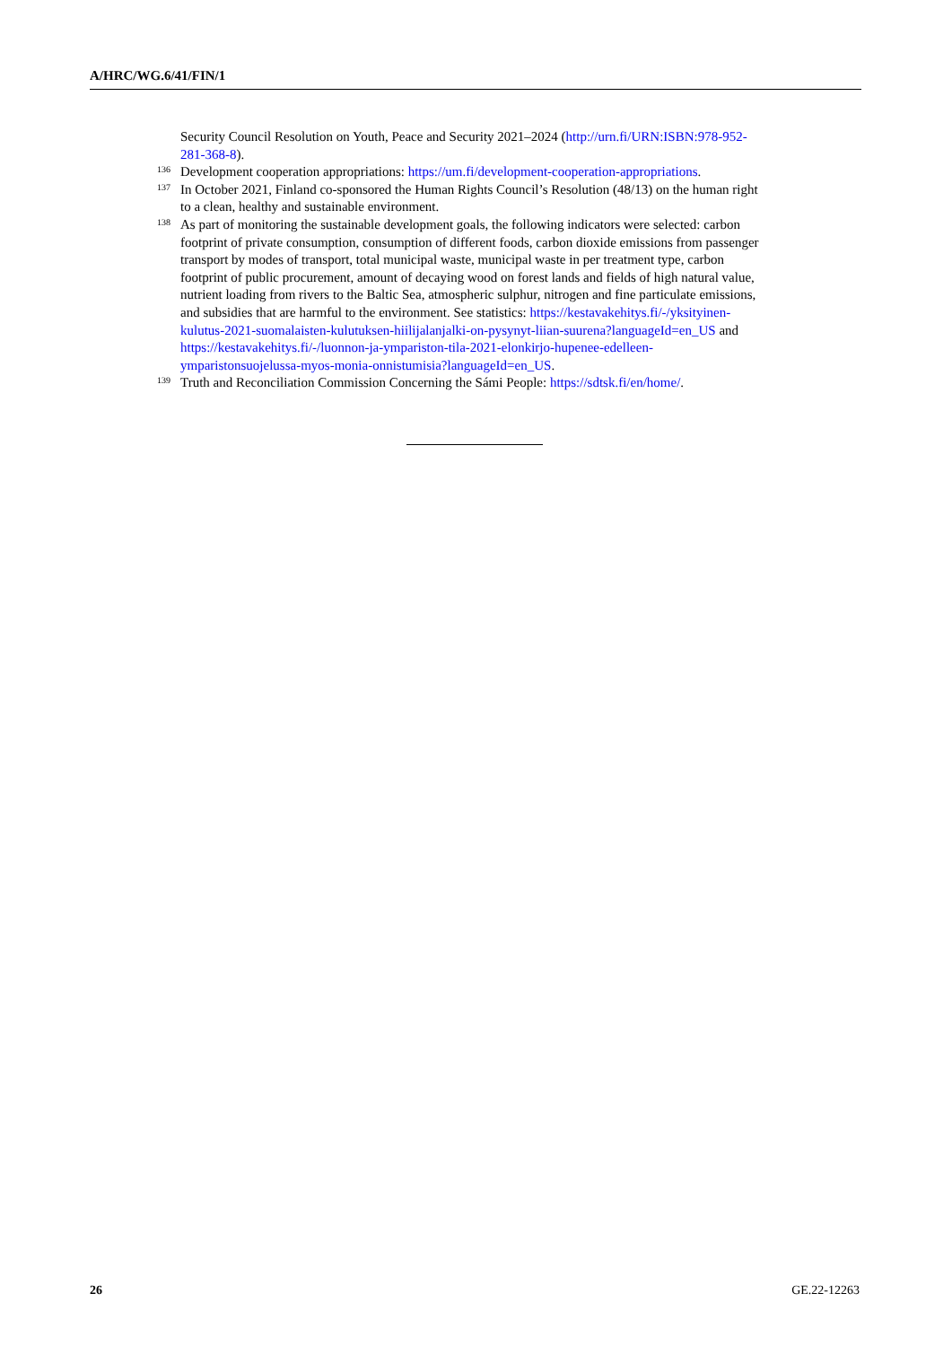A/HRC/WG.6/41/FIN/1
Security Council Resolution on Youth, Peace and Security 2021–2024 (http://urn.fi/URN:ISBN:978-952-281-368-8).
136 Development cooperation appropriations: https://um.fi/development-cooperation-appropriations.
137 In October 2021, Finland co-sponsored the Human Rights Council’s Resolution (48/13) on the human right to a clean, healthy and sustainable environment.
138 As part of monitoring the sustainable development goals, the following indicators were selected: carbon footprint of private consumption, consumption of different foods, carbon dioxide emissions from passenger transport by modes of transport, total municipal waste, municipal waste in per treatment type, carbon footprint of public procurement, amount of decaying wood on forest lands and fields of high natural value, nutrient loading from rivers to the Baltic Sea, atmospheric sulphur, nitrogen and fine particulate emissions, and subsidies that are harmful to the environment. See statistics: https://kestavakehitys.fi/-/yksityinen-kulutus-2021-suomalaisten-kulutuksen-hiilijalanjalki-on-pysynyt-liian-suurena?languageId=en_US and https://kestavakehitys.fi/-/luonnon-ja-ympariston-tila-2021-elonkirjo-hupenee-edelleen-ymparistonsuojelussa-myos-monia-onnistumisia?languageId=en_US.
139 Truth and Reconciliation Commission Concerning the Sámi People: https://sdtsk.fi/en/home/.
26 GE.22-12263